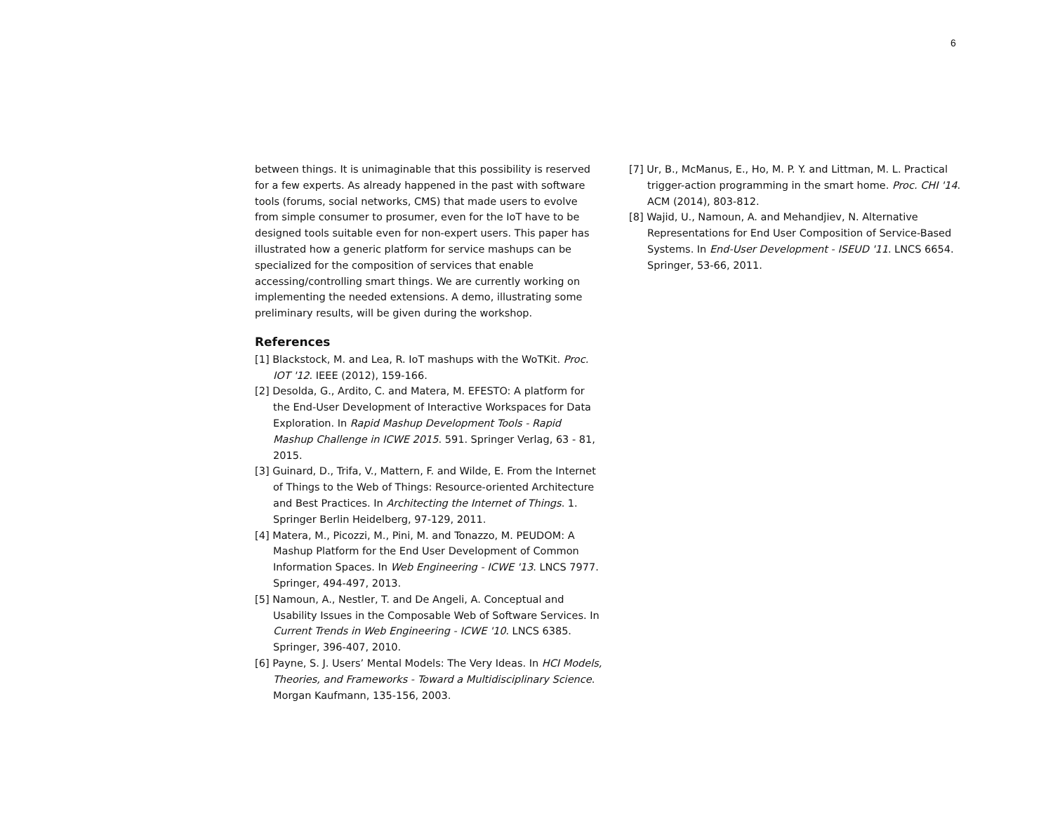6
between things. It is unimaginable that this possibility is reserved for a few experts. As already happened in the past with software tools (forums, social networks, CMS) that made users to evolve from simple consumer to prosumer, even for the IoT have to be designed tools suitable even for non-expert users. This paper has illustrated how a generic platform for service mashups can be specialized for the composition of services that enable accessing/controlling smart things. We are currently working on implementing the needed extensions. A demo, illustrating some preliminary results, will be given during the workshop.
References
[1] Blackstock, M. and Lea, R. IoT mashups with the WoTKit. Proc. IOT '12. IEEE (2012), 159-166.
[2] Desolda, G., Ardito, C. and Matera, M. EFESTO: A platform for the End-User Development of Interactive Workspaces for Data Exploration. In Rapid Mashup Development Tools - Rapid Mashup Challenge in ICWE 2015. 591. Springer Verlag, 63 - 81, 2015.
[3] Guinard, D., Trifa, V., Mattern, F. and Wilde, E. From the Internet of Things to the Web of Things: Resource-oriented Architecture and Best Practices. In Architecting the Internet of Things. 1. Springer Berlin Heidelberg, 97-129, 2011.
[4] Matera, M., Picozzi, M., Pini, M. and Tonazzo, M. PEUDOM: A Mashup Platform for the End User Development of Common Information Spaces. In Web Engineering - ICWE '13. LNCS 7977. Springer, 494-497, 2013.
[5] Namoun, A., Nestler, T. and De Angeli, A. Conceptual and Usability Issues in the Composable Web of Software Services. In Current Trends in Web Engineering - ICWE '10. LNCS 6385. Springer, 396-407, 2010.
[6] Payne, S. J. Users’ Mental Models: The Very Ideas. In HCI Models, Theories, and Frameworks - Toward a Multidisciplinary Science. Morgan Kaufmann, 135-156, 2003.
[7] Ur, B., McManus, E., Ho, M. P. Y. and Littman, M. L. Practical trigger-action programming in the smart home. Proc. CHI '14. ACM (2014), 803-812.
[8] Wajid, U., Namoun, A. and Mehandjiev, N. Alternative Representations for End User Composition of Service-Based Systems. In End-User Development - ISEUD '11. LNCS 6654. Springer, 53-66, 2011.